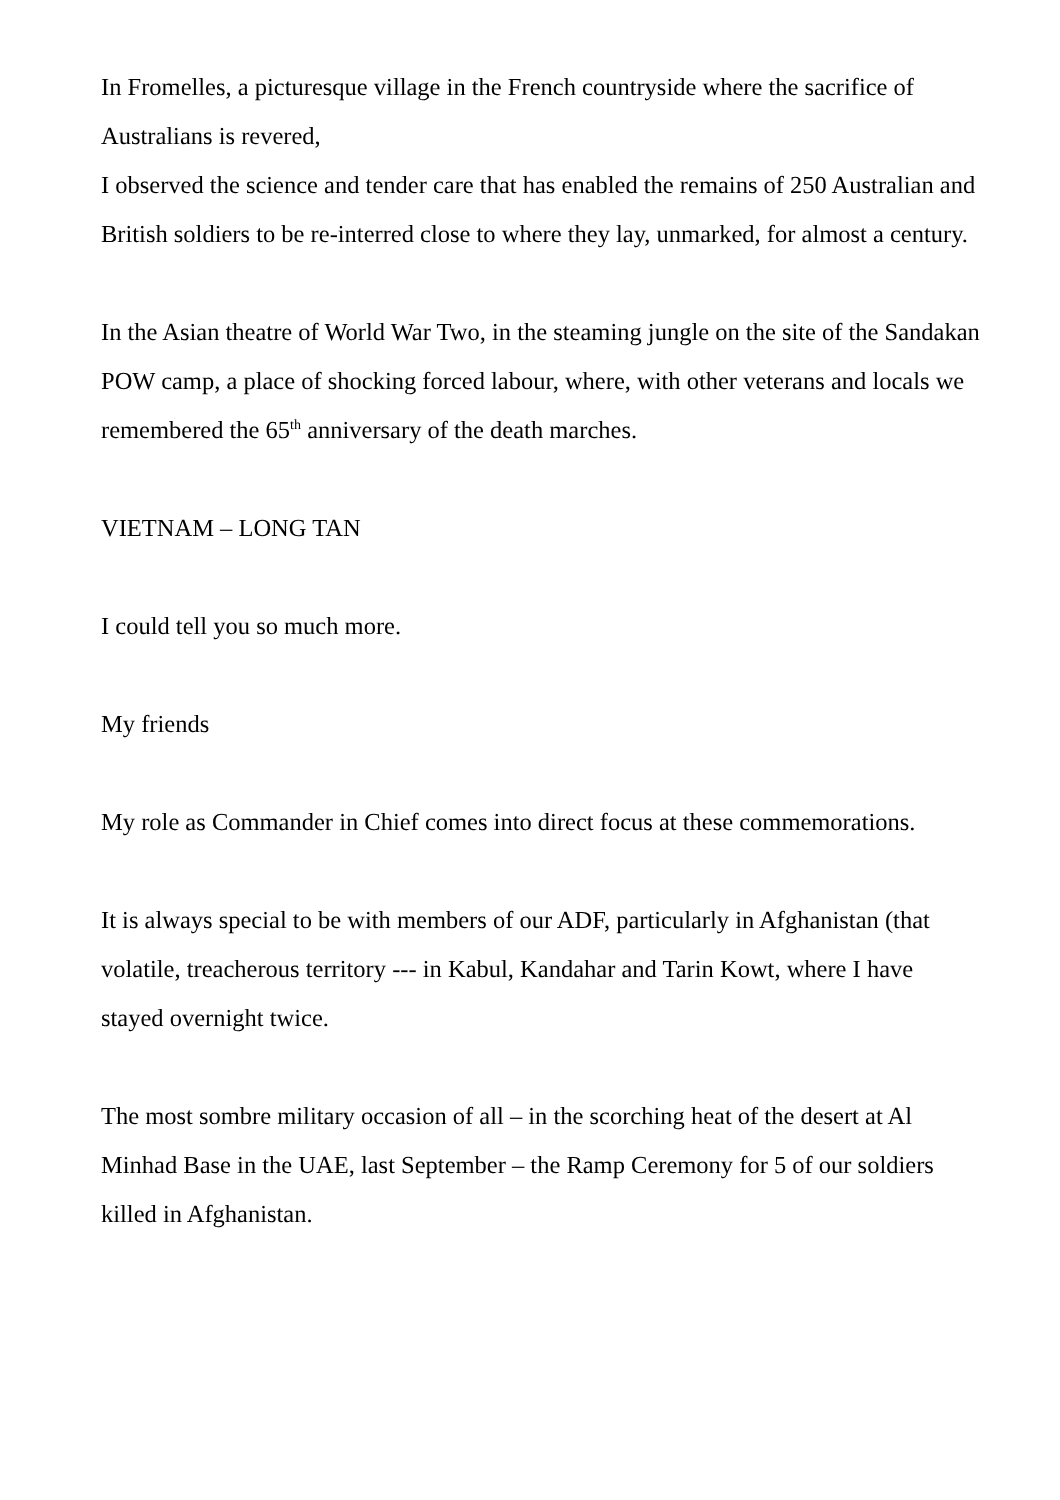In Fromelles, a picturesque village in the French countryside where the sacrifice of Australians is revered,
I observed the science and tender care that has enabled the remains of 250 Australian and British soldiers to be re-interred close to where they lay, unmarked, for almost a century.
In the Asian theatre of World War Two, in the steaming jungle on the site of the Sandakan POW camp, a place of shocking forced labour, where, with other veterans and locals we remembered the 65<sup>th</sup> anniversary of the death marches.
VIETNAM – LONG TAN
I could tell you so much more.
My friends
My role as Commander in Chief comes into direct focus at these commemorations.
It is always special to be with members of our ADF, particularly in Afghanistan (that volatile, treacherous territory --- in Kabul, Kandahar and Tarin Kowt, where I have stayed overnight twice.
The most sombre military occasion of all – in the scorching heat of the desert at Al Minhad Base in the UAE, last September – the Ramp Ceremony for 5 of our soldiers killed in Afghanistan.